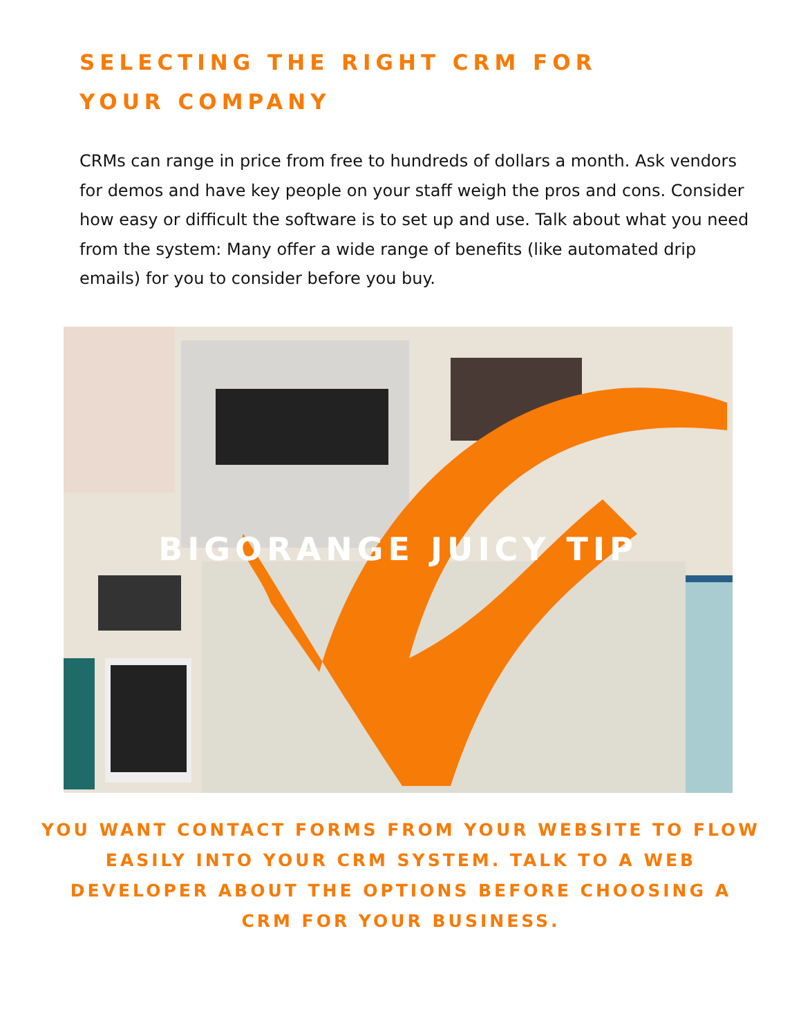SELECTING THE RIGHT CRM FOR
YOUR COMPANY
CRMs can range in price from free to hundreds of dollars a month. Ask vendors for demos and have key people on your staff weigh the pros and cons. Consider how easy or difficult the software is to set up and use. Talk about what you need from the system: Many offer a wide range of benefits (like automated drip emails) for you to consider before you buy.
BIGORANGE JUICY TIP
YOU WANT CONTACT FORMS FROM YOUR WEBSITE TO FLOW EASILY INTO YOUR CRM SYSTEM. TALK TO A WEB DEVELOPER ABOUT THE OPTIONS BEFORE CHOOSING A CRM FOR YOUR BUSINESS.